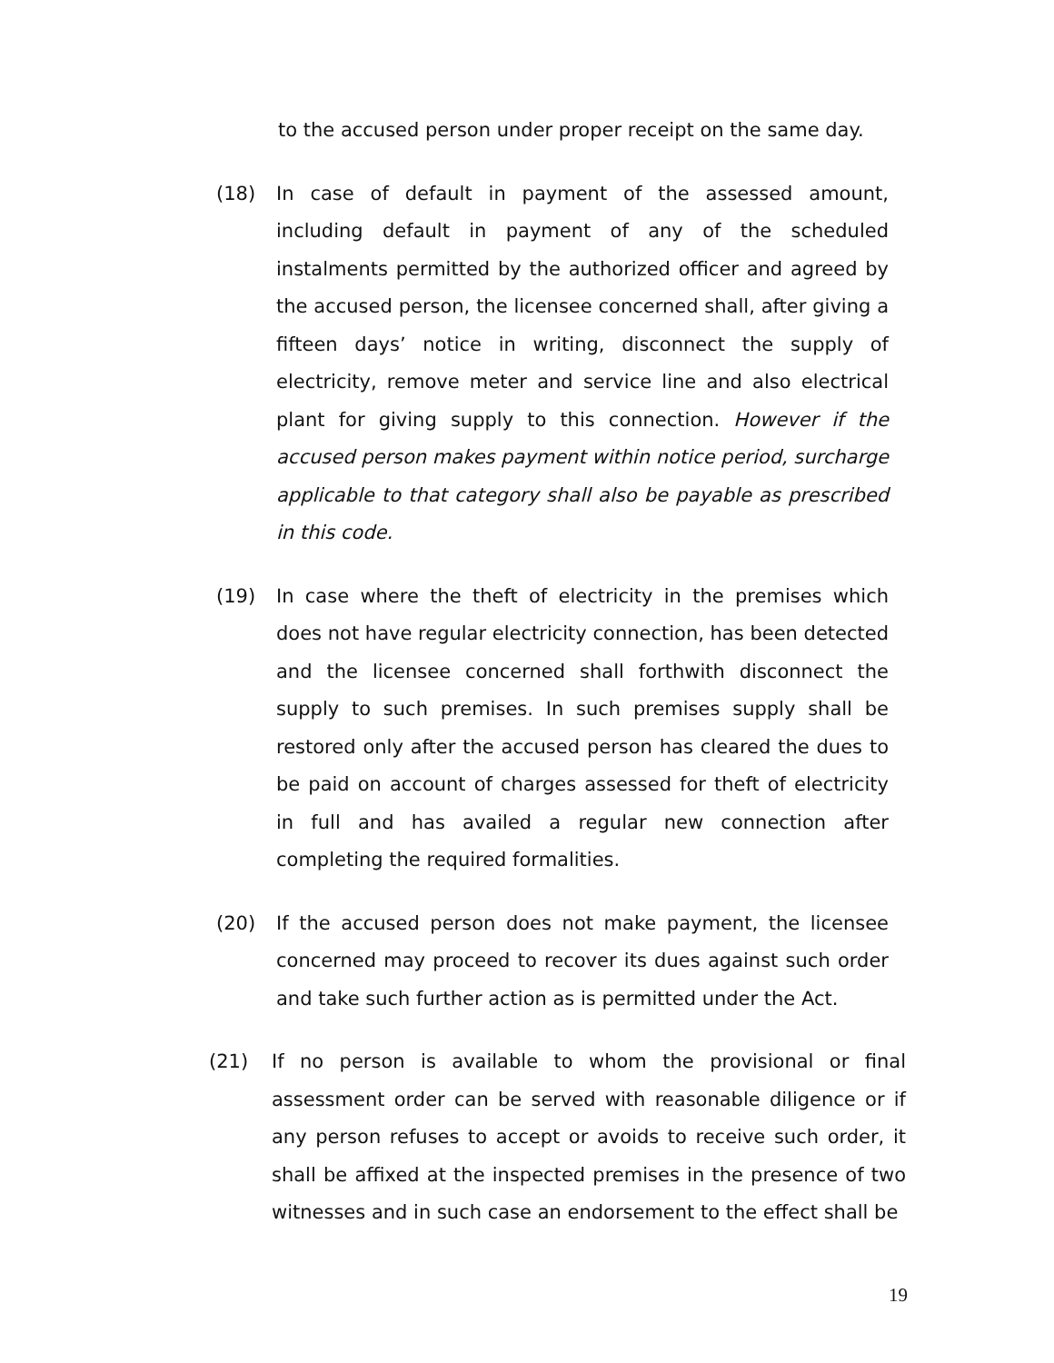to the accused person under proper receipt on the same day.
(18) In case of default in payment of the assessed amount, including default in payment of any of the scheduled instalments permitted by the authorized officer and agreed by the accused person, the licensee concerned shall, after giving a fifteen days’ notice in writing, disconnect the supply of electricity, remove meter and service line and also electrical plant for giving supply to this connection. However if the accused person makes payment within notice period, surcharge applicable to that category shall also be payable as prescribed in this code.
(19) In case where the theft of electricity in the premises which does not have regular electricity connection, has been detected and the licensee concerned shall forthwith disconnect the supply to such premises. In such premises supply shall be restored only after the accused person has cleared the dues to be paid on account of charges assessed for theft of electricity in full and has availed a regular new connection after completing the required formalities.
(20) If the accused person does not make payment, the licensee concerned may proceed to recover its dues against such order and take such further action as is permitted under the Act.
(21) If no person is available to whom the provisional or final assessment order can be served with reasonable diligence or if any person refuses to accept or avoids to receive such order, it shall be affixed at the inspected premises in the presence of two witnesses and in such case an endorsement to the effect shall be
19